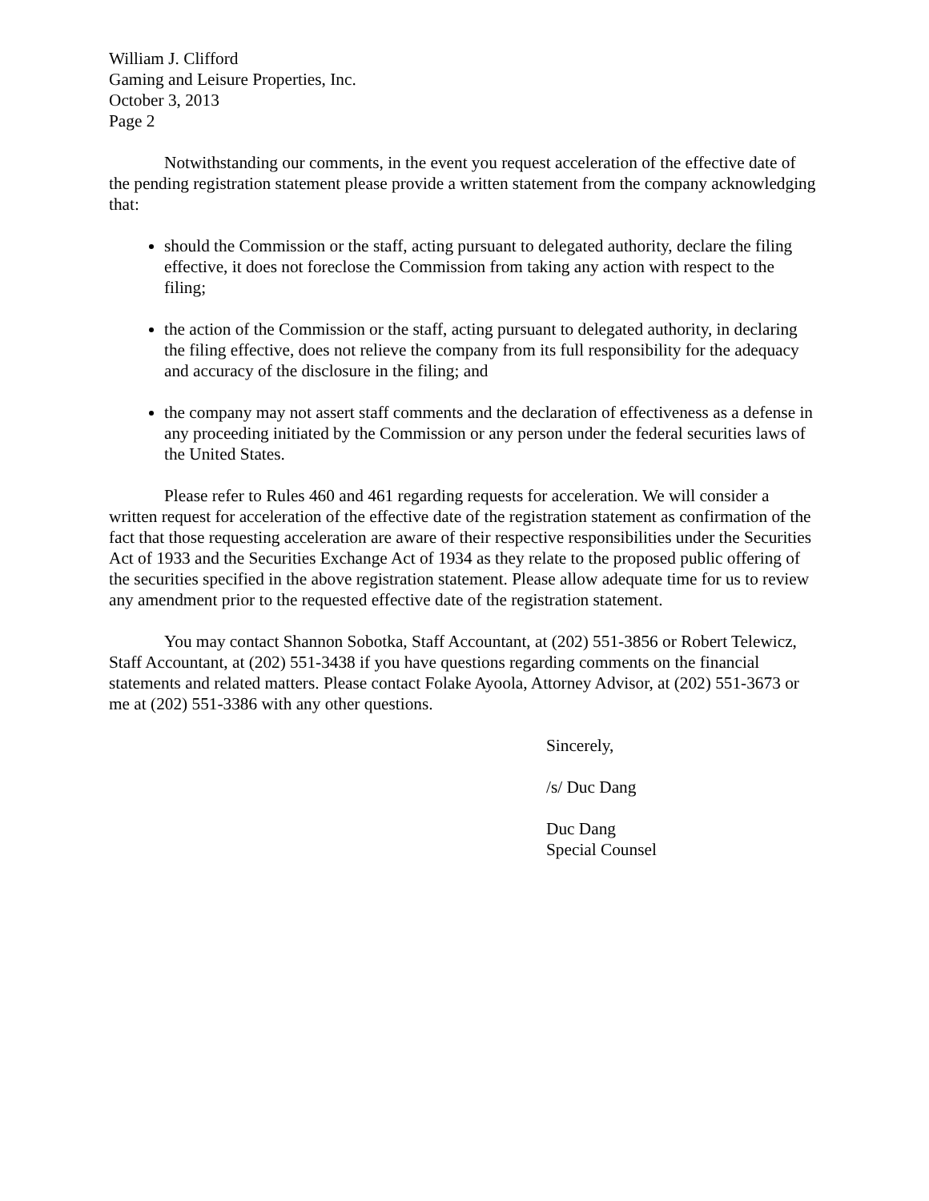William J. Clifford
Gaming and Leisure Properties, Inc.
October 3, 2013
Page 2
Notwithstanding our comments, in the event you request acceleration of the effective date of the pending registration statement please provide a written statement from the company acknowledging that:
should the Commission or the staff, acting pursuant to delegated authority, declare the filing effective, it does not foreclose the Commission from taking any action with respect to the filing;
the action of the Commission or the staff, acting pursuant to delegated authority, in declaring the filing effective, does not relieve the company from its full responsibility for the adequacy and accuracy of the disclosure in the filing; and
the company may not assert staff comments and the declaration of effectiveness as a defense in any proceeding initiated by the Commission or any person under the federal securities laws of the United States.
Please refer to Rules 460 and 461 regarding requests for acceleration. We will consider a written request for acceleration of the effective date of the registration statement as confirmation of the fact that those requesting acceleration are aware of their respective responsibilities under the Securities Act of 1933 and the Securities Exchange Act of 1934 as they relate to the proposed public offering of the securities specified in the above registration statement. Please allow adequate time for us to review any amendment prior to the requested effective date of the registration statement.
You may contact Shannon Sobotka, Staff Accountant, at (202) 551-3856 or Robert Telewicz, Staff Accountant, at (202) 551-3438 if you have questions regarding comments on the financial statements and related matters. Please contact Folake Ayoola, Attorney Advisor, at (202) 551-3673 or me at (202) 551-3386 with any other questions.
Sincerely,
/s/ Duc Dang
Duc Dang
Special Counsel